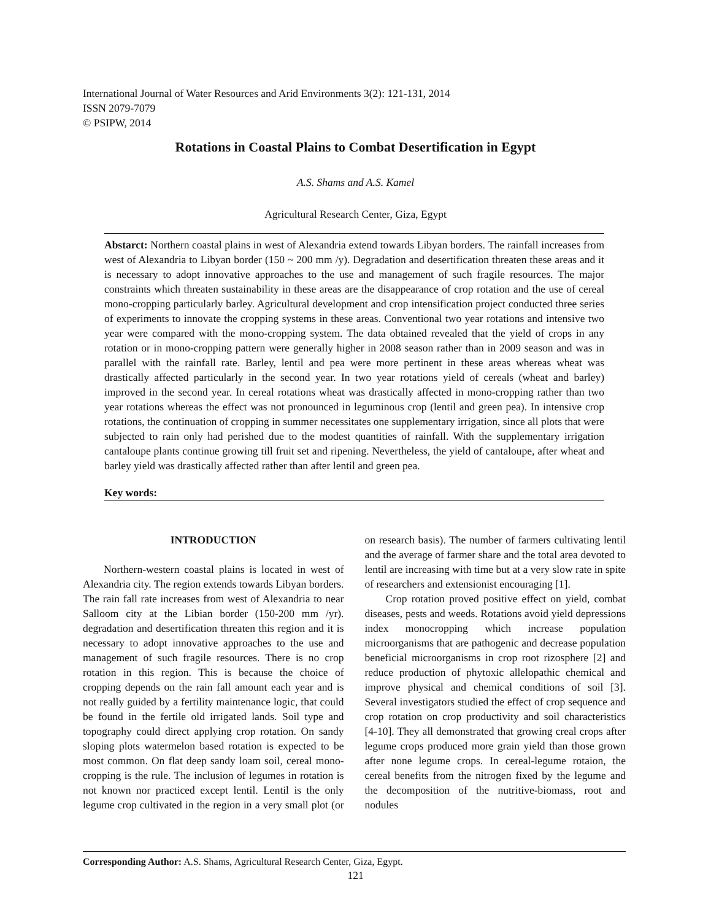International Journal of Water Resources and Arid Environments 3(2): 121-131, 2014
ISSN 2079-7079
© PSIPW, 2014
Rotations in Coastal Plains to Combat Desertification in Egypt
A.S. Shams and A.S. Kamel
Agricultural Research Center, Giza, Egypt
Abstarct: Northern coastal plains in west of Alexandria extend towards Libyan borders. The rainfall increases from west of Alexandria to Libyan border (150 ~ 200 mm /y). Degradation and desertification threaten these areas and it is necessary to adopt innovative approaches to the use and management of such fragile resources. The major constraints which threaten sustainability in these areas are the disappearance of crop rotation and the use of cereal mono-cropping particularly barley. Agricultural development and crop intensification project conducted three series of experiments to innovate the cropping systems in these areas. Conventional two year rotations and intensive two year were compared with the mono-cropping system. The data obtained revealed that the yield of crops in any rotation or in mono-cropping pattern were generally higher in 2008 season rather than in 2009 season and was in parallel with the rainfall rate. Barley, lentil and pea were more pertinent in these areas whereas wheat was drastically affected particularly in the second year. In two year rotations yield of cereals (wheat and barley) improved in the second year. In cereal rotations wheat was drastically affected in mono-cropping rather than two year rotations whereas the effect was not pronounced in leguminous crop (lentil and green pea). In intensive crop rotations, the continuation of cropping in summer necessitates one supplementary irrigation, since all plots that were subjected to rain only had perished due to the modest quantities of rainfall. With the supplementary irrigation cantaloupe plants continue growing till fruit set and ripening. Nevertheless, the yield of cantaloupe, after wheat and barley yield was drastically affected rather than after lentil and green pea.
Key words:
INTRODUCTION
Northern-western coastal plains is located in west of Alexandria city. The region extends towards Libyan borders. The rain fall rate increases from west of Alexandria to near Salloom city at the Libian border (150-200 mm /yr). degradation and desertification threaten this region and it is necessary to adopt innovative approaches to the use and management of such fragile resources. There is no crop rotation in this region. This is because the choice of cropping depends on the rain fall amount each year and is not really guided by a fertility maintenance logic, that could be found in the fertile old irrigated lands. Soil type and topography could direct applying crop rotation. On sandy sloping plots watermelon based rotation is expected to be most common. On flat deep sandy loam soil, cereal mono-cropping is the rule. The inclusion of legumes in rotation is not known nor practiced except lentil. Lentil is the only legume crop cultivated in the region in a very small plot (or on research basis). The number of farmers cultivating lentil and the average of farmer share and the total area devoted to lentil are increasing with time but at a very slow rate in spite of researchers and extensionist encouraging [1].
Crop rotation proved positive effect on yield, combat diseases, pests and weeds. Rotations avoid yield depressions index monocropping which increase population microorganisms that are pathogenic and decrease population beneficial microorganisms in crop root rizosphere [2] and reduce production of phytoxic allelopathic chemical and improve physical and chemical conditions of soil [3]. Several investigators studied the effect of crop sequence and crop rotation on crop productivity and soil characteristics [4-10]. They all demonstrated that growing creal crops after legume crops produced more grain yield than those grown after none legume crops. In cereal-legume rotaion, the cereal benefits from the nitrogen fixed by the legume and the decomposition of the nutritive-biomass, root and nodules
Corresponding Author: A.S. Shams, Agricultural Research Center, Giza, Egypt.
121